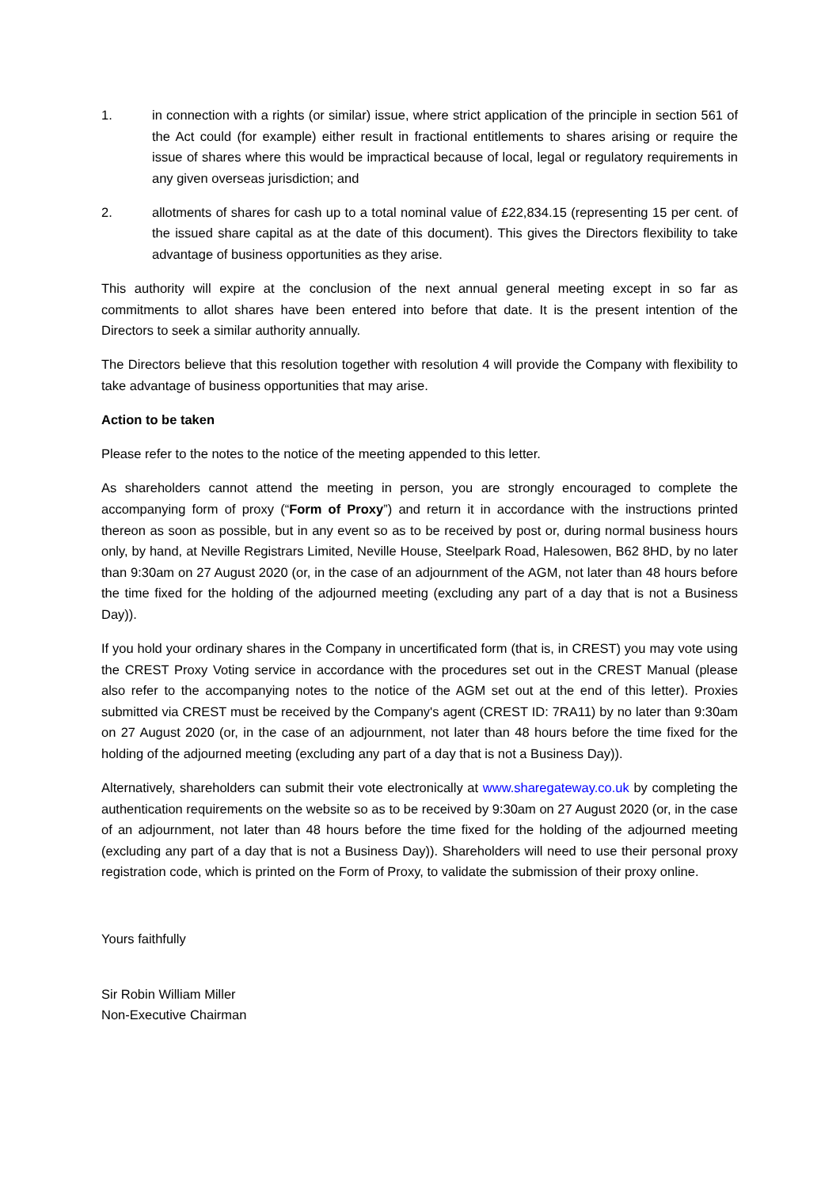1. in connection with a rights (or similar) issue, where strict application of the principle in section 561 of the Act could (for example) either result in fractional entitlements to shares arising or require the issue of shares where this would be impractical because of local, legal or regulatory requirements in any given overseas jurisdiction; and
2. allotments of shares for cash up to a total nominal value of £22,834.15 (representing 15 per cent. of the issued share capital as at the date of this document). This gives the Directors flexibility to take advantage of business opportunities as they arise.
This authority will expire at the conclusion of the next annual general meeting except in so far as commitments to allot shares have been entered into before that date. It is the present intention of the Directors to seek a similar authority annually.
The Directors believe that this resolution together with resolution 4 will provide the Company with flexibility to take advantage of business opportunities that may arise.
Action to be taken
Please refer to the notes to the notice of the meeting appended to this letter.
As shareholders cannot attend the meeting in person, you are strongly encouraged to complete the accompanying form of proxy (“Form of Proxy”) and return it in accordance with the instructions printed thereon as soon as possible, but in any event so as to be received by post or, during normal business hours only, by hand, at Neville Registrars Limited, Neville House, Steelpark Road, Halesowen, B62 8HD, by no later than 9:30am on 27 August 2020 (or, in the case of an adjournment of the AGM, not later than 48 hours before the time fixed for the holding of the adjourned meeting (excluding any part of a day that is not a Business Day)).
If you hold your ordinary shares in the Company in uncertificated form (that is, in CREST) you may vote using the CREST Proxy Voting service in accordance with the procedures set out in the CREST Manual (please also refer to the accompanying notes to the notice of the AGM set out at the end of this letter). Proxies submitted via CREST must be received by the Company's agent (CREST ID: 7RA11) by no later than 9:30am on 27 August 2020 (or, in the case of an adjournment, not later than 48 hours before the time fixed for the holding of the adjourned meeting (excluding any part of a day that is not a Business Day)).
Alternatively, shareholders can submit their vote electronically at www.sharegateway.co.uk by completing the authentication requirements on the website so as to be received by 9:30am on 27 August 2020 (or, in the case of an adjournment, not later than 48 hours before the time fixed for the holding of the adjourned meeting (excluding any part of a day that is not a Business Day)). Shareholders will need to use their personal proxy registration code, which is printed on the Form of Proxy, to validate the submission of their proxy online.
Yours faithfully
Sir Robin William Miller
Non-Executive Chairman